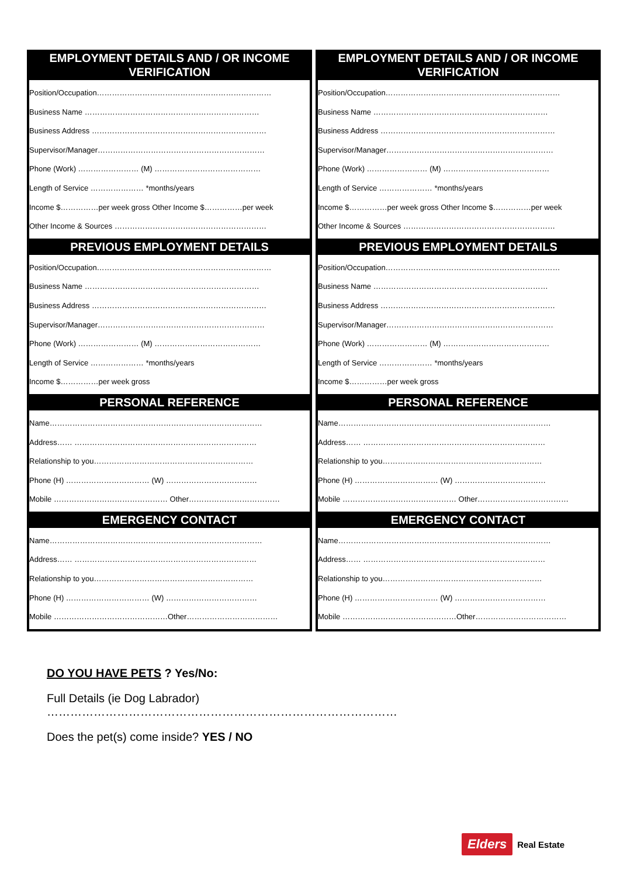EMPLOYMENT DETAILS AND / OR INCOME VERIFICATION
Position/Occupation……………………………………………………………
Business Name ……………………………………………………………
Business Address ……………………………………………………………
Supervisor/Manager…………………………………………………………
Phone (Work) …………………… (M) ……………………………………
Length of Service ………………… *months/years
Income $……………per week gross Other Income $……………per week
Other Income & Sources ……………………………………………………
PREVIOUS EMPLOYMENT DETAILS
Position/Occupation……………………………………………………………
Business Name ……………………………………………………………
Business Address ……………………………………………………………
Supervisor/Manager…………………………………………………………
Phone (Work) …………………… (M) ……………………………………
Length of Service ………………… *months/years
Income $……………per week gross
PERSONAL REFERENCE
Name…………………………………………………………………………
Address…… ………………………………………………………………
Relationship to you………………………………………………………
Phone (H) …………………………… (W) ………………………………
Mobile ……………………………………… Other………………………………
EMERGENCY CONTACT
Name…………………………………………………………………………
Address…… ………………………………………………………………
Relationship to you………………………………………………………
Phone (H) …………………………… (W) ………………………………
Mobile ………………………………………Other………………………………
EMPLOYMENT DETAILS AND / OR INCOME VERIFICATION
Position/Occupation……………………………………………………………
Business Name ……………………………………………………………
Business Address ……………………………………………………………
Supervisor/Manager…………………………………………………………
Phone (Work) …………………… (M) ……………………………………
Length of Service ………………… *months/years
Income $……………per week gross Other Income $……………per week
Other Income & Sources ……………………………………………………
PREVIOUS EMPLOYMENT DETAILS
Position/Occupation……………………………………………………………
Business Name ……………………………………………………………
Business Address ……………………………………………………………
Supervisor/Manager…………………………………………………………
Phone (Work) …………………… (M) ……………………………………
Length of Service ………………… *months/years
Income $……………per week gross
PERSONAL REFERENCE
Name…………………………………………………………………………
Address…… ………………………………………………………………
Relationship to you………………………………………………………
Phone (H) …………………………… (W) ………………………………
Mobile ……………………………………… Other………………………………
EMERGENCY CONTACT
Name…………………………………………………………………………
Address…… ………………………………………………………………
Relationship to you………………………………………………………
Phone (H) …………………………… (W) ………………………………
Mobile ………………………………………Other………………………………
DO YOU HAVE PETS ? Yes/No:
Full Details (ie Dog Labrador)
………………………………………………………………………………
Does the pet(s) come inside? YES / NO
Elders Real Estate